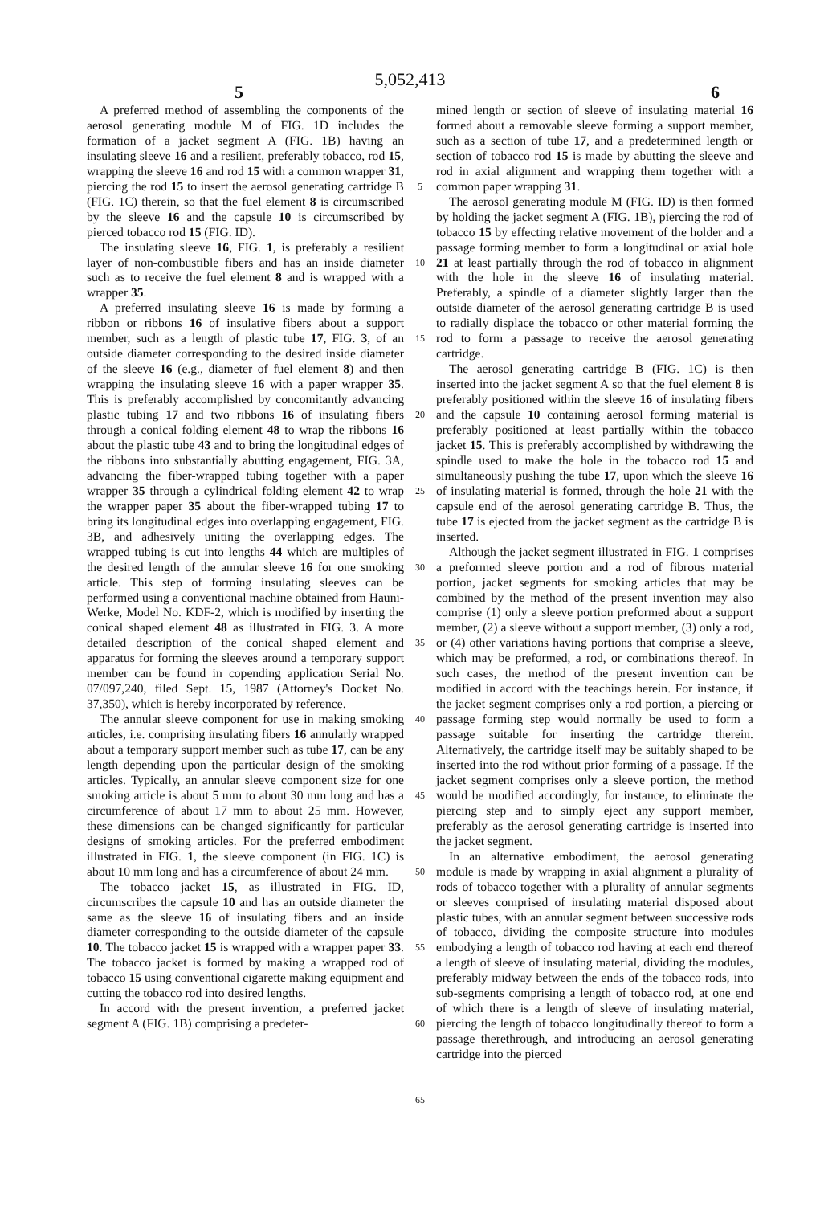5,052,413
5 6
A preferred method of assembling the components of the aerosol generating module M of FIG. 1D includes the formation of a jacket segment A (FIG. 1B) having an insulating sleeve 16 and a resilient, preferably tobacco, rod 15, wrapping the sleeve 16 and rod 15 with a common wrapper 31, piercing the rod 15 to insert the aerosol generating cartridge B (FIG. 1C) therein, so that the fuel element 8 is circumscribed by the sleeve 16 and the capsule 10 is circumscribed by pierced tobacco rod 15 (FIG. ID).
The insulating sleeve 16, FIG. 1, is preferably a resilient layer of non-combustible fibers and has an inside diameter such as to receive the fuel element 8 and is wrapped with a wrapper 35.
A preferred insulating sleeve 16 is made by forming a ribbon or ribbons 16 of insulative fibers about a support member, such as a length of plastic tube 17, FIG. 3, of an outside diameter corresponding to the desired inside diameter of the sleeve 16 (e.g., diameter of fuel element 8) and then wrapping the insulating sleeve 16 with a paper wrapper 35. This is preferably accomplished by concomitantly advancing plastic tubing 17 and two ribbons 16 of insulating fibers through a conical folding element 48 to wrap the ribbons 16 about the plastic tube 43 and to bring the longitudinal edges of the ribbons into substantially abutting engagement, FIG. 3A, advancing the fiber-wrapped tubing together with a paper wrapper 35 through a cylindrical folding element 42 to wrap the wrapper paper 35 about the fiber-wrapped tubing 17 to bring its longitudinal edges into overlapping engagement, FIG. 3B, and adhesively uniting the overlapping edges. The wrapped tubing is cut into lengths 44 which are multiples of the desired length of the annular sleeve 16 for one smoking article. This step of forming insulating sleeves can be performed using a conventional machine obtained from Hauni-Werke, Model No. KDF-2, which is modified by inserting the conical shaped element 48 as illustrated in FIG. 3. A more detailed description of the conical shaped element and apparatus for forming the sleeves around a temporary support member can be found in copending application Serial No. 07/097,240, filed Sept. 15, 1987 (Attorney's Docket No. 37,350), which is hereby incorporated by reference.
The annular sleeve component for use in making smoking articles, i.e. comprising insulating fibers 16 annularly wrapped about a temporary support member such as tube 17, can be any length depending upon the particular design of the smoking articles. Typically, an annular sleeve component size for one smoking article is about 5 mm to about 30 mm long and has a circumference of about 17 mm to about 25 mm. However, these dimensions can be changed significantly for particular designs of smoking articles. For the preferred embodiment illustrated in FIG. 1, the sleeve component (in FIG. 1C) is about 10 mm long and has a circumference of about 24 mm.
The tobacco jacket 15, as illustrated in FIG. ID, circumscribes the capsule 10 and has an outside diameter the same as the sleeve 16 of insulating fibers and an inside diameter corresponding to the outside diameter of the capsule 10. The tobacco jacket 15 is wrapped with a wrapper paper 33. The tobacco jacket is formed by making a wrapped rod of tobacco 15 using conventional cigarette making equipment and cutting the tobacco rod into desired lengths.
In accord with the present invention, a preferred jacket segment A (FIG. 1B) comprising a predeter-
5
10
15
20
25
30
35
40
45
50
55
60
65
mined length or section of sleeve of insulating material 16 formed about a removable sleeve forming a support member, such as a section of tube 17, and a predetermined length or section of tobacco rod 15 is made by abutting the sleeve and rod in axial alignment and wrapping them together with a common paper wrapping 31.
The aerosol generating module M (FIG. ID) is then formed by holding the jacket segment A (FIG. 1B), piercing the rod of tobacco 15 by effecting relative movement of the holder and a passage forming member to form a longitudinal or axial hole 21 at least partially through the rod of tobacco in alignment with the hole in the sleeve 16 of insulating material. Preferably, a spindle of a diameter slightly larger than the outside diameter of the aerosol generating cartridge B is used to radially displace the tobacco or other material forming the rod to form a passage to receive the aerosol generating cartridge.
The aerosol generating cartridge B (FIG. 1C) is then inserted into the jacket segment A so that the fuel element 8 is preferably positioned within the sleeve 16 of insulating fibers and the capsule 10 containing aerosol forming material is preferably positioned at least partially within the tobacco jacket 15. This is preferably accomplished by withdrawing the spindle used to make the hole in the tobacco rod 15 and simultaneously pushing the tube 17, upon which the sleeve 16 of insulating material is formed, through the hole 21 with the capsule end of the aerosol generating cartridge B. Thus, the tube 17 is ejected from the jacket segment as the cartridge B is inserted.
Although the jacket segment illustrated in FIG. 1 comprises a preformed sleeve portion and a rod of fibrous material portion, jacket segments for smoking articles that may be combined by the method of the present invention may also comprise (1) only a sleeve portion preformed about a support member, (2) a sleeve without a support member, (3) only a rod, or (4) other variations having portions that comprise a sleeve, which may be preformed, a rod, or combinations thereof. In such cases, the method of the present invention can be modified in accord with the teachings herein. For instance, if the jacket segment comprises only a rod portion, a piercing or passage forming step would normally be used to form a passage suitable for inserting the cartridge therein. Alternatively, the cartridge itself may be suitably shaped to be inserted into the rod without prior forming of a passage. If the jacket segment comprises only a sleeve portion, the method would be modified accordingly, for instance, to eliminate the piercing step and to simply eject any support member, preferably as the aerosol generating cartridge is inserted into the jacket segment.
In an alternative embodiment, the aerosol generating module is made by wrapping in axial alignment a plurality of rods of tobacco together with a plurality of annular segments or sleeves comprised of insulating material disposed about plastic tubes, with an annular segment between successive rods of tobacco, dividing the composite structure into modules embodying a length of tobacco rod having at each end thereof a length of sleeve of insulating material, dividing the modules, preferably midway between the ends of the tobacco rods, into sub-segments comprising a length of tobacco rod, at one end of which there is a length of sleeve of insulating material, piercing the length of tobacco longitudinally thereof to form a passage therethrough, and introducing an aerosol generating cartridge into the pierced